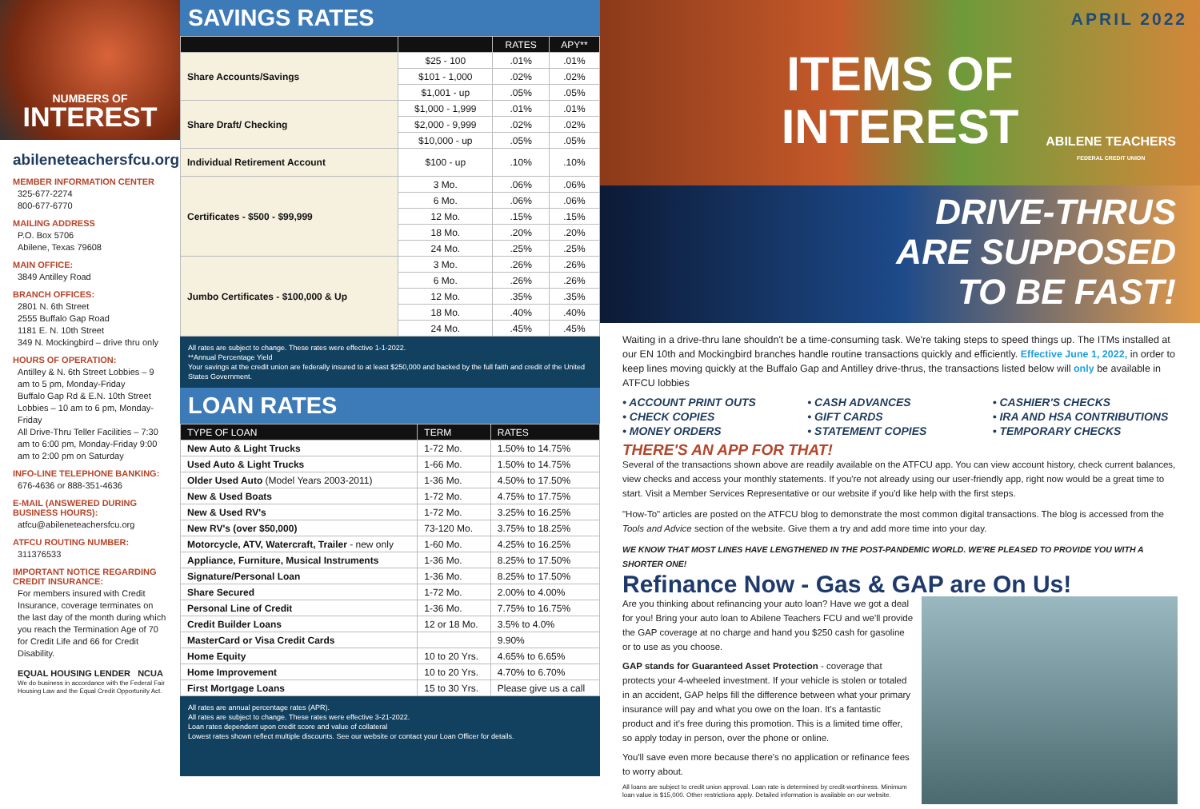NUMBERS OF
INTEREST
abileneteachersfcu.org
MEMBER INFORMATION CENTER
325-677-2274
800-677-6770
MAILING ADDRESS
P.O. Box 5706
Abilene, Texas 79608
MAIN OFFICE:
3849 Antilley Road
BRANCH OFFICES:
2801 N. 6th Street
2555 Buffalo Gap Road
1181 E. N. 10th Street
349 N. Mockingbird – drive thru only
HOURS OF OPERATION:
Antilley & N. 6th Street Lobbies – 9 am to 5 pm, Monday-Friday
Buffalo Gap Rd & E.N. 10th Street Lobbies – 10 am to 6 pm, Monday-Friday
All Drive-Thru Teller Facilities – 7:30 am to 6:00 pm, Monday-Friday 9:00 am to 2:00 pm on Saturday
INFO-LINE TELEPHONE BANKING:
676-4636 or 888-351-4636
E-MAIL (ANSWERED DURING BUSINESS HOURS):
atfcu@abileneteachersfcu.org
ATFCU ROUTING NUMBER:
311376533
IMPORTANT NOTICE REGARDING CREDIT INSURANCE:
For members insured with Credit Insurance, coverage terminates on the last day of the month during which you reach the Termination Age of 70 for Credit Life and 66 for Credit Disability.
EQUAL HOUSING LENDER NCUA
We do business in accordance with the Federal Fair Housing Law and the Equal Credit Opportunity Act.
SAVINGS RATES
| | | RATES | APY** |
| --- | --- | --- | --- |
| Share Accounts/Savings | $25 - 100 | .01% | .01% |
| | $101 - 1,000 | .02% | .02% |
| | $1,001 - up | .05% | .05% |
| Share Draft/ Checking | $1,000 - 1,999 | .01% | .01% |
| | $2,000 - 9,999 | .02% | .02% |
| | $10,000 - up | .05% | .05% |
| Individual Retirement Account | $100 - up | .10% | .10% |
| Certificates - $500 - $99,999 | 3 Mo. | .06% | .06% |
| | 6 Mo. | .06% | .06% |
| | 12 Mo. | .15% | .15% |
| | 18 Mo. | .20% | .20% |
| | 24 Mo. | .25% | .25% |
| Jumbo Certificates - $100,000 & Up | 3 Mo. | .26% | .26% |
| | 6 Mo. | .26% | .26% |
| | 12 Mo. | .35% | .35% |
| | 18 Mo. | .40% | .40% |
| | 24 Mo. | .45% | .45% |
All rates are subject to change. These rates were effective 1-1-2022.
**Annual Percentage Yield
Your savings at the credit union are federally insured to at least $250,000 and backed by the full faith and credit of the United States Government.
LOAN RATES
| TYPE OF LOAN | TERM | RATES |
| --- | --- | --- |
| New Auto & Light Trucks | 1-72 Mo. | 1.50% to 14.75% |
| Used Auto & Light Trucks | 1-66 Mo. | 1.50% to 14.75% |
| Older Used Auto (Model Years 2003-2011) | 1-36 Mo. | 4.50% to 17.50% |
| New & Used Boats | 1-72 Mo. | 4.75% to 17.75% |
| New & Used RV's | 1-72 Mo. | 3.25% to 16.25% |
| New RV's (over $50,000) | 73-120 Mo. | 3.75% to 18.25% |
| Motorcycle, ATV, Watercraft, Trailer - new only | 1-60 Mo. | 4.25% to 16.25% |
| Appliance, Furniture, Musical Instruments | 1-36 Mo. | 8.25% to 17.50% |
| Signature/Personal Loan | 1-36 Mo. | 8.25% to 17.50% |
| Share Secured | 1-72 Mo. | 2.00% to 4.00% |
| Personal Line of Credit | 1-36 Mo. | 7.75% to 16.75% |
| Credit Builder Loans | 12 or 18 Mo. | 3.5% to 4.0% |
| MasterCard or Visa Credit Cards | | 9.90% |
| Home Equity | 10 to 20 Yrs. | 4.65% to 6.65% |
| Home Improvement | 10 to 20 Yrs. | 4.70% to 6.70% |
| First Mortgage Loans | 15 to 30 Yrs. | Please give us a call |
All rates are annual percentage rates (APR).
All rates are subject to change. These rates were effective 3-21-2022.
Loan rates dependent upon credit score and value of collateral
Lowest rates shown reflect multiple discounts. See our website or contact your Loan Officer for details.
APRIL 2022
ITEMS OF
INTEREST
ABILENE TEACHERS
FEDERAL CREDIT UNION
DRIVE-THRUS
ARE SUPPOSED
TO BE FAST!
Waiting in a drive-thru lane shouldn't be a time-consuming task. We're taking steps to speed things up. The ITMs installed at our EN 10th and Mockingbird branches handle routine transactions quickly and efficiently. Effective June 1, 2022, in order to keep lines moving quickly at the Buffalo Gap and Antilley drive-thrus, the transactions listed below will only be available in ATFCU lobbies
• ACCOUNT PRINT OUTS
• CHECK COPIES
• MONEY ORDERS
• CASH ADVANCES
• GIFT CARDS
• STATEMENT COPIES
• CASHIER'S CHECKS
• IRA AND HSA CONTRIBUTIONS
• TEMPORARY CHECKS
THERE'S AN APP FOR THAT!
Several of the transactions shown above are readily available on the ATFCU app. You can view account history, check current balances, view checks and access your monthly statements. If you're not already using our user-friendly app, right now would be a great time to start. Visit a Member Services Representative or our website if you'd like help with the first steps.
"How-To" articles are posted on the ATFCU blog to demonstrate the most common digital transactions. The blog is accessed from the Tools and Advice section of the website. Give them a try and add more time into your day.
WE KNOW THAT MOST LINES HAVE LENGTHENED IN THE POST-PANDEMIC WORLD. WE'RE PLEASED TO PROVIDE YOU WITH A SHORTER ONE!
Refinance Now - Gas & GAP are On Us!
Are you thinking about refinancing your auto loan? Have we got a deal for you! Bring your auto loan to Abilene Teachers FCU and we'll provide the GAP coverage at no charge and hand you $250 cash for gasoline or to use as you choose.
GAP stands for Guaranteed Asset Protection - coverage that protects your 4-wheeled investment. If your vehicle is stolen or totaled in an accident, GAP helps fill the difference between what your primary insurance will pay and what you owe on the loan. It's a fantastic product and it's free during this promotion. This is a limited time offer, so apply today in person, over the phone or online.
You'll save even more because there's no application or refinance fees to worry about.
All loans are subject to credit union approval. Loan rate is determined by credit-worthiness. Minimum loan value is $15,000. Other restrictions apply. Detailed information is available on our website.